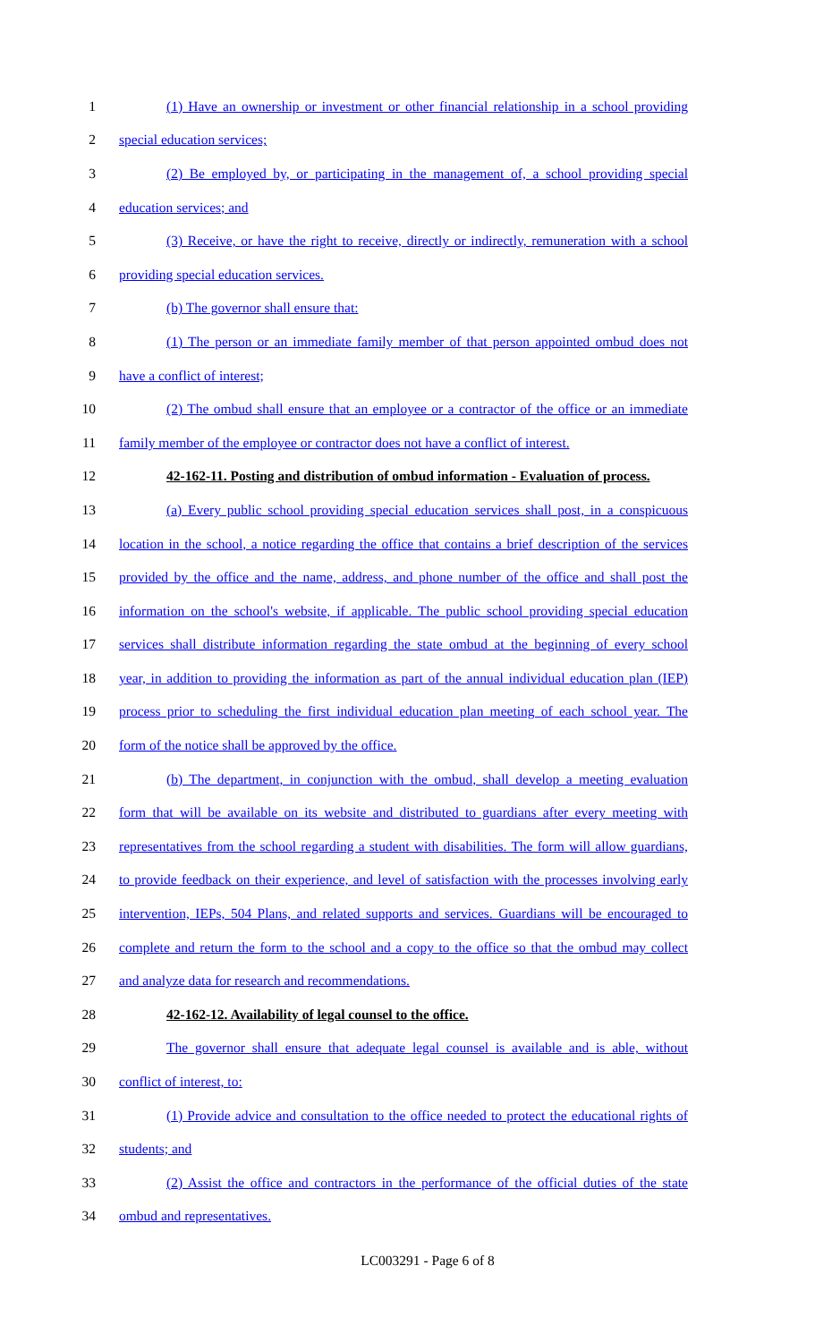1 (1) Have an ownership or investment or other financial relationship in a school providing
2 special education services;
3 (2) Be employed by, or participating in the management of, a school providing special
4 education services; and
5 (3) Receive, or have the right to receive, directly or indirectly, remuneration with a school
6 providing special education services.
7 (b) The governor shall ensure that:
8 (1) The person or an immediate family member of that person appointed ombud does not
9 have a conflict of interest;
10 (2) The ombud shall ensure that an employee or a contractor of the office or an immediate
11 family member of the employee or contractor does not have a conflict of interest.
12 42-162-11. Posting and distribution of ombud information - Evaluation of process.
13 (a) Every public school providing special education services shall post, in a conspicuous
14 location in the school, a notice regarding the office that contains a brief description of the services
15 provided by the office and the name, address, and phone number of the office and shall post the
16 information on the school's website, if applicable. The public school providing special education
17 services shall distribute information regarding the state ombud at the beginning of every school
18 year, in addition to providing the information as part of the annual individual education plan (IEP)
19 process prior to scheduling the first individual education plan meeting of each school year. The
20 form of the notice shall be approved by the office.
21 (b) The department, in conjunction with the ombud, shall develop a meeting evaluation
22 form that will be available on its website and distributed to guardians after every meeting with
23 representatives from the school regarding a student with disabilities. The form will allow guardians,
24 to provide feedback on their experience, and level of satisfaction with the processes involving early
25 intervention, IEPs, 504 Plans, and related supports and services. Guardians will be encouraged to
26 complete and return the form to the school and a copy to the office so that the ombud may collect
27 and analyze data for research and recommendations.
28 42-162-12. Availability of legal counsel to the office.
29 The governor shall ensure that adequate legal counsel is available and is able, without
30 conflict of interest, to:
31 (1) Provide advice and consultation to the office needed to protect the educational rights of
32 students; and
33 (2) Assist the office and contractors in the performance of the official duties of the state
34 ombud and representatives.
LC003291 - Page 6 of 8